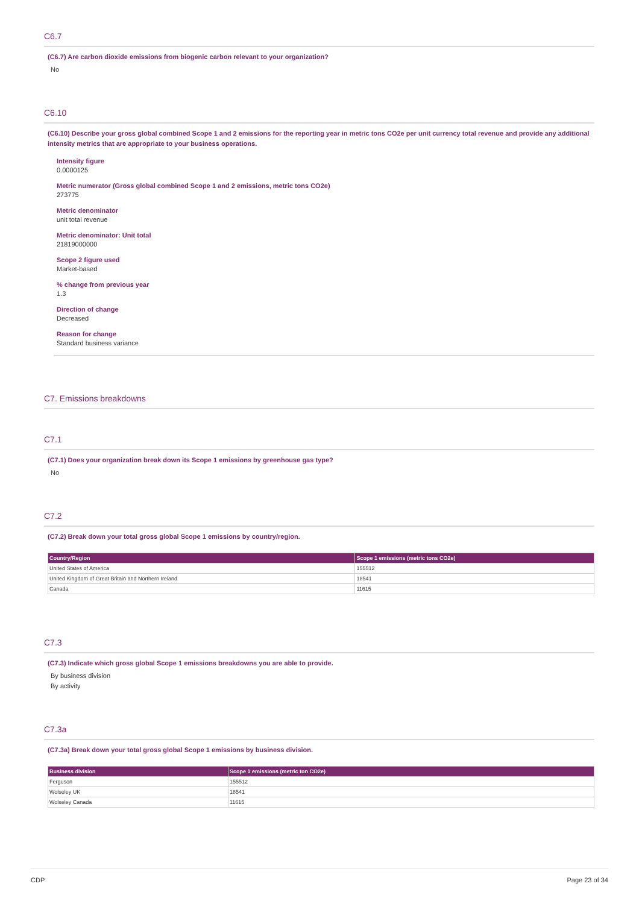C6.7
(C6.7) Are carbon dioxide emissions from biogenic carbon relevant to your organization?
No
C6.10
(C6.10) Describe your gross global combined Scope 1 and 2 emissions for the reporting year in metric tons CO2e per unit currency total revenue and provide any additional intensity metrics that are appropriate to your business operations.
Intensity figure
0.0000125
Metric numerator (Gross global combined Scope 1 and 2 emissions, metric tons CO2e)
273775
Metric denominator
unit total revenue
Metric denominator: Unit total
21819000000
Scope 2 figure used
Market-based
% change from previous year
1.3
Direction of change
Decreased
Reason for change
Standard business variance
C7. Emissions breakdowns
C7.1
(C7.1) Does your organization break down its Scope 1 emissions by greenhouse gas type?
No
C7.2
(C7.2) Break down your total gross global Scope 1 emissions by country/region.
| Country/Region | Scope 1 emissions (metric tons CO2e) |
| --- | --- |
| United States of America | 155512 |
| United Kingdom of Great Britain and Northern Ireland | 18541 |
| Canada | 11615 |
C7.3
(C7.3) Indicate which gross global Scope 1 emissions breakdowns you are able to provide.
By business division
By activity
C7.3a
(C7.3a) Break down your total gross global Scope 1 emissions by business division.
| Business division | Scope 1 emissions (metric ton CO2e) |
| --- | --- |
| Ferguson | 155512 |
| Wolseley UK | 18541 |
| Wolseley Canada | 11615 |
CDP Page 23 of 34